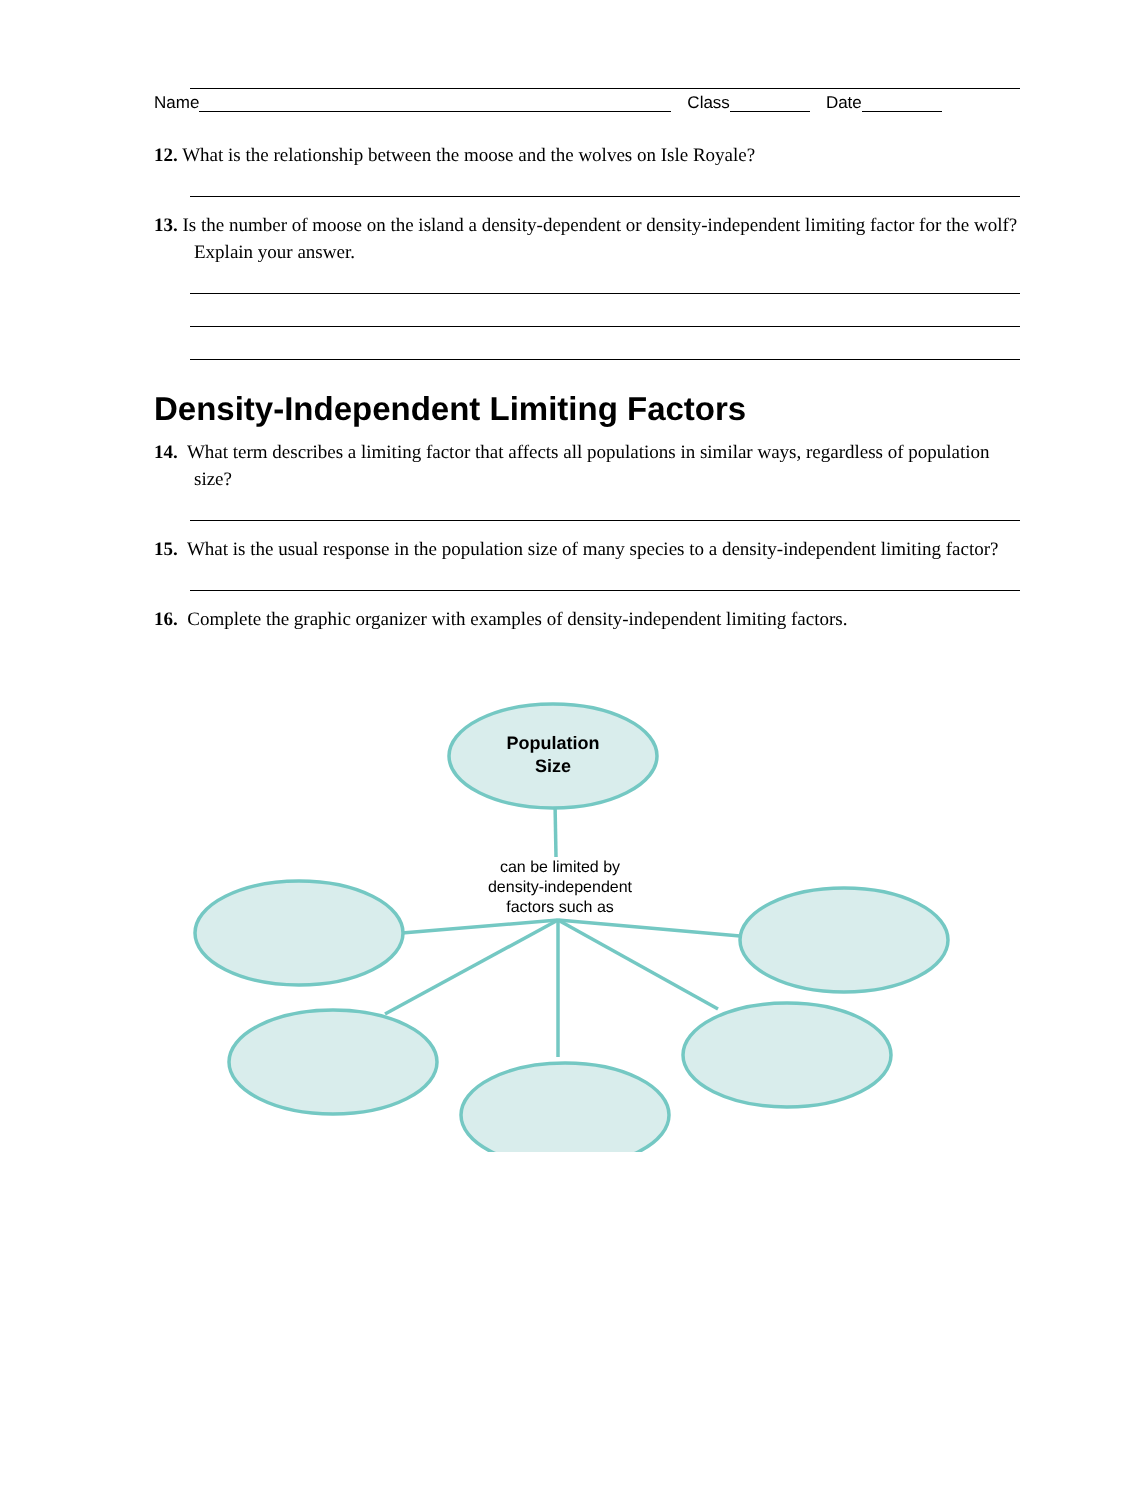Name Class Date
12. What is the relationship between the moose and the wolves on Isle Royale?
13. Is the number of moose on the island a density-dependent or density-independent limiting factor for the wolf? Explain your answer.
Density-Independent Limiting Factors
14. What term describes a limiting factor that affects all populations in similar ways, regardless of population size?
15. What is the usual response in the population size of many species to a density-independent limiting factor?
16. Complete the graphic organizer with examples of density-independent limiting factors.
Population
Size
can be limited by density-independent factors such as